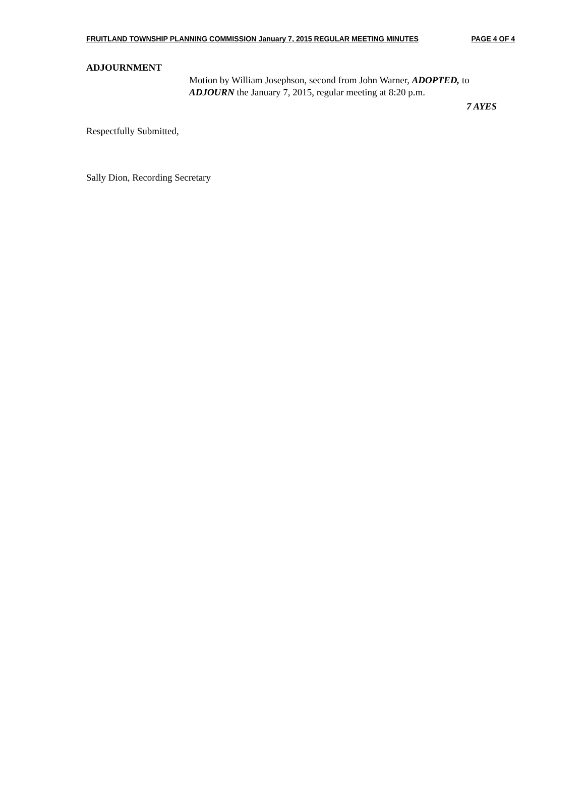FRUITLAND TOWNSHIP PLANNING COMMISSION January 7, 2015 REGULAR MEETING MINUTES PAGE 4 OF 4
ADJOURNMENT
Motion by William Josephson, second from John Warner, ADOPTED, to ADJOURN the January 7, 2015, regular meeting at 8:20 p.m.
7 AYES
Respectfully Submitted,
Sally Dion, Recording Secretary